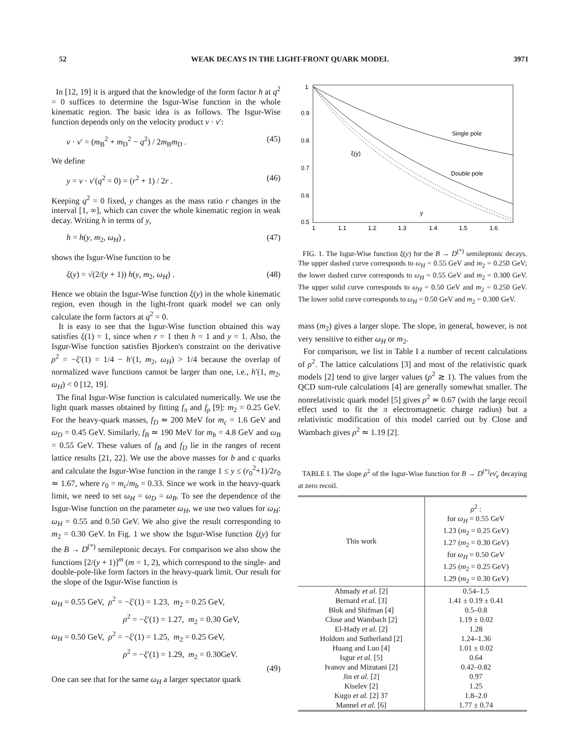52 WEAK DECAYS IN THE LIGHT-FRONT QUARK MODEL 3971
In [12, 19] it is argued that the knowledge of the form factor h at q<sup>2</sup> = 0 suffices to determine the Isgur-Wise function in the whole kinematic region. The basic idea is as follows. The Isgur-Wise function depends only on the velocity product v · v′:
v · v′ = (m<sub>B</sub><sup>2</sup> + m<sub>D</sub><sup>2</sup> − q<sup>2</sup>) / 2m<sub>B</sub>m<sub>D</sub> . (45)
We define
y = v · v′(q<sup>2</sup> = 0) = (r<sup>2</sup> + 1) / 2r . (46)
Keeping q<sup>2</sup> = 0 fixed, y changes as the mass ratio r changes in the interval [1, ∞], which can cover the whole kinematic region in weak decay. Writing h in terms of y,
h = h(y, m<sub>2</sub>, ω<sub>H</sub>) , (47)
shows the Isgur-Wise function to be
ξ(y) = √(2/(y + 1)) h(y, m<sub>2</sub>, ω<sub>H</sub>) . (48)
Hence we obtain the Isgur-Wise function ξ(y) in the whole kinematic region, even though in the light-front quark model we can only calculate the form factors at q<sup>2</sup> = 0.
It is easy to see that the Isgur-Wise function obtained this way satisfies ξ(1) = 1, since when r = 1 then h = 1 and y = 1. Also, the Isgur-Wise function satisfies Bjorken's constraint on the derivative ρ<sup>2</sup> = −ξ′(1) = 1/4 − h′(1, m<sub>2</sub>, ω<sub>H</sub>) > 1/4 because the overlap of normalized wave functions cannot be larger than one, i.e., h′(1, m<sub>2</sub>, ω<sub>H</sub>) < 0 [12, 19].
The final Isgur-Wise function is calculated numerically. We use the light quark masses obtained by fitting f<sub>π</sub> and f<sub>ρ</sub> [9]: m<sub>2</sub> = 0.25 GeV. For the heavy-quark masses, f<sub>D</sub> ≃ 200 MeV for m<sub>c</sub> = 1.6 GeV and ω<sub>D</sub> = 0.45 GeV. Similarly, f<sub>B</sub> ≃ 190 MeV for m<sub>b</sub> = 4.8 GeV and ω<sub>B</sub> = 0.55 GeV. These values of f<sub>B</sub> and f<sub>D</sub> lie in the ranges of recent lattice results [21, 22]. We use the above masses for b and c quarks and calculate the Isgur-Wise function in the range 1 ≤ y ≤ (r<sub>0</sub><sup>2</sup>+1)/2r<sub>0</sub> ≃ 1.67, where r<sub>0</sub> = m<sub>c</sub>/m<sub>b</sub> = 0.33. Since we work in the heavy-quark limit, we need to set ω<sub>H</sub> = ω<sub>D</sub> = ω<sub>B</sub>. To see the dependence of the Isgur-Wise function on the parameter ω<sub>H</sub>, we use two values for ω<sub>H</sub>: ω<sub>H</sub> = 0.55 and 0.50 GeV. We also give the result corresponding to m<sub>2</sub> = 0.30 GeV. In Fig. 1 we show the Isgur-Wise function ξ(y) for the B → D<sup>(*)</sup> semileptonic decays. For comparison we also show the functions [2/(y + 1)]<sup>m</sup> (m = 1, 2), which correspond to the single- and double-pole-like form factors in the heavy-quark limit. Our result for the slope of the Isgur-Wise function is
ω<sub>H</sub> = 0.55 GeV, ρ<sup>2</sup> = −ξ′(1) = 1.23, m<sub>2</sub> = 0.25 GeV,
ρ<sup>2</sup> = −ξ′(1) = 1.27, m<sub>2</sub> = 0.30 GeV,
ω<sub>H</sub> = 0.50 GeV, ρ<sup>2</sup> = −ξ′(1) = 1.25, m<sub>2</sub> = 0.25 GeV,
ρ<sup>2</sup> = −ξ′(1) = 1.29, m<sub>2</sub> = 0.30GeV.
(49)
One can see that for the same ω<sub>H</sub> a larger spectator quark
1
0.9
0.8
0.7
0.6
0.5
1
1.1
1.2
1.3
1.4
1.5
1.6
Single pole
Double pole
ξ(y)
y
FIG. 1. The Isgur-Wise function ξ(y) for the B → D<sup>(*)</sup> semileptonic decays. The upper dashed curve corresponds to ω<sub>H</sub> = 0.55 GeV and m<sub>2</sub> = 0.250 GeV; the lower dashed curve corresponds to ω<sub>H</sub> = 0.55 GeV and m<sub>2</sub> = 0.300 GeV. The upper solid curve corresponds to ω<sub>H</sub> = 0.50 GeV and m<sub>2</sub> = 0.250 GeV. The lower solid curve corresponds to ω<sub>H</sub> = 0.50 GeV and m<sub>2</sub> = 0.300 GeV.
mass (m<sub>2</sub>) gives a larger slope. The slope, in general, however, is not very sensitive to either ω<sub>H</sub> or m<sub>2</sub>.
For comparison, we list in Table I a number of recent calculations of ρ<sup>2</sup>. The lattice calculations [3] and most of the relativistic quark models [2] tend to give larger values (ρ<sup>2</sup> ≳ 1). The values from the QCD sum-rule calculations [4] are generally somewhat smaller. The nonrelativistic quark model [5] gives ρ<sup>2</sup> ≃ 0.67 (with the large recoil effect used to fit the π electromagnetic charge radius) but a relativistic modification of this model carried out by Close and Wambach gives ρ<sup>2</sup> ≃ 1.19 [2].
TABLE I. The slope ρ<sup>2</sup> of the Isgur-Wise function for B → D<sup>(*)</sup>eν̄<sub>e</sub> decaying at zero recoil.
| This work | ρ<sup>2</sup> : |
| | for ω<sub>H</sub> = 0.55 GeV |
| | 1.23 ( m<sub>2</sub> = 0.25 GeV) |
| | 1.27 ( m<sub>2</sub> = 0.30 GeV) |
| | for ω<sub>H</sub> = 0.50 GeV |
| | 1.25 ( m<sub>2</sub> = 0.25 GeV) |
| | 1.29 ( m<sub>2</sub> = 0.30 GeV) |
| Ahmady et al. [2] | 0.54–1.5 |
| Bernard et al. [3] | 1.41 ± 0.19 ± 0.41 |
| Blok and Shifman [4] | 0.5–0.8 |
| Close and Wambach [2] | 1.19 ± 0.02 |
| El-Hady et al. [2] | 1.28 |
| Holdom and Sutherland [2] | 1.24–1.36 |
| Huang and Luo [4] | 1.01 ± 0.02 |
| Isgur et al. [5] | 0.64 |
| Ivanov and Mizutani [2] | 0.42–0.82 |
| Jin et al. [2] | 0.97 |
| Kiselev [2] | 1.25 |
| Kugo et al. [2] 37 | 1.8–2.0 |
| Mannel et al. [6] | 1.77 ± 0.74 |